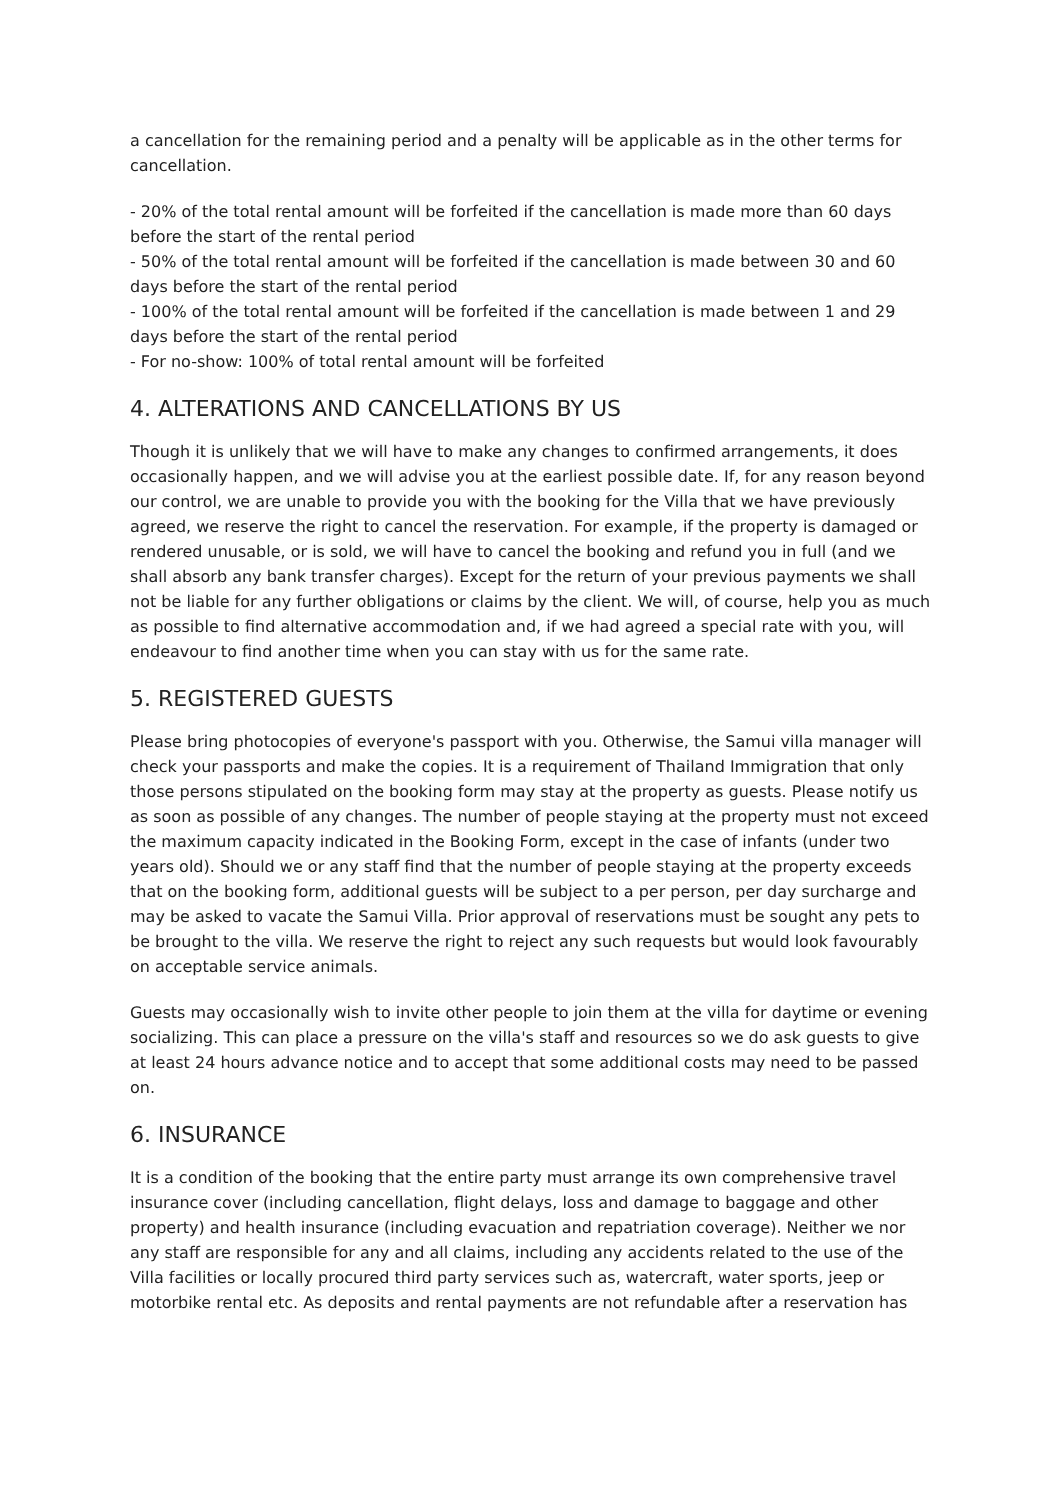a cancellation for the remaining period and a penalty will be applicable as in the other terms for cancellation.
- 20% of the total rental amount will be forfeited if the cancellation is made more than 60 days before the start of the rental period
- 50% of the total rental amount will be forfeited if the cancellation is made between 30 and 60 days before the start of the rental period
- 100% of the total rental amount will be forfeited if the cancellation is made between 1 and 29 days before the start of the rental period
- For no-show: 100% of total rental amount will be forfeited
4. ALTERATIONS AND CANCELLATIONS BY US
Though it is unlikely that we will have to make any changes to confirmed arrangements, it does occasionally happen, and we will advise you at the earliest possible date. If, for any reason beyond our control, we are unable to provide you with the booking for the Villa that we have previously agreed, we reserve the right to cancel the reservation. For example, if the property is damaged or rendered unusable, or is sold, we will have to cancel the booking and refund you in full (and we shall absorb any bank transfer charges). Except for the return of your previous payments we shall not be liable for any further obligations or claims by the client. We will, of course, help you as much as possible to find alternative accommodation and, if we had agreed a special rate with you, will endeavour to find another time when you can stay with us for the same rate.
5. REGISTERED GUESTS
Please bring photocopies of everyone's passport with you. Otherwise, the Samui villa manager will check your passports and make the copies. It is a requirement of Thailand Immigration that only those persons stipulated on the booking form may stay at the property as guests. Please notify us as soon as possible of any changes. The number of people staying at the property must not exceed the maximum capacity indicated in the Booking Form, except in the case of infants (under two years old). Should we or any staff find that the number of people staying at the property exceeds that on the booking form, additional guests will be subject to a per person, per day surcharge and may be asked to vacate the Samui Villa. Prior approval of reservations must be sought any pets to be brought to the villa. We reserve the right to reject any such requests but would look favourably on acceptable service animals.
Guests may occasionally wish to invite other people to join them at the villa for daytime or evening socializing. This can place a pressure on the villa's staff and resources so we do ask guests to give at least 24 hours advance notice and to accept that some additional costs may need to be passed on.
6. INSURANCE
It is a condition of the booking that the entire party must arrange its own comprehensive travel insurance cover (including cancellation, flight delays, loss and damage to baggage and other property) and health insurance (including evacuation and repatriation coverage). Neither we nor any staff are responsible for any and all claims, including any accidents related to the use of the Villa facilities or locally procured third party services such as, watercraft, water sports, jeep or motorbike rental etc. As deposits and rental payments are not refundable after a reservation has